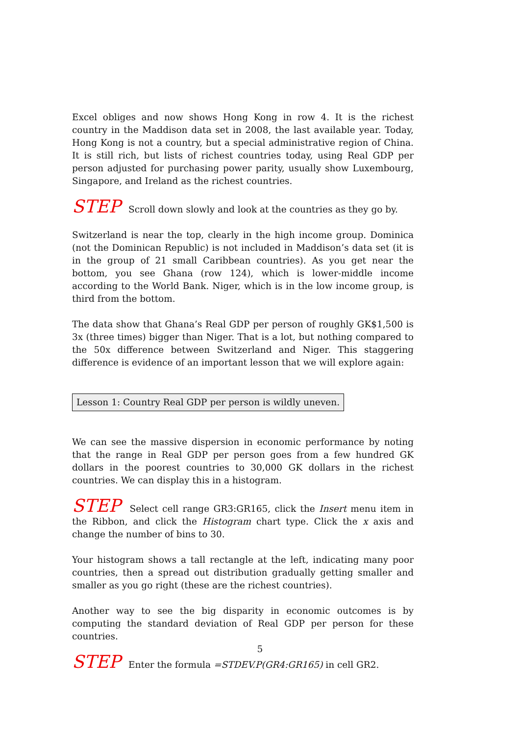Excel obliges and now shows Hong Kong in row 4. It is the richest country in the Maddison data set in 2008, the last available year. Today, Hong Kong is not a country, but a special administrative region of China. It is still rich, but lists of richest countries today, using Real GDP per person adjusted for purchasing power parity, usually show Luxembourg, Singapore, and Ireland as the richest countries.
STEP Scroll down slowly and look at the countries as they go by.
Switzerland is near the top, clearly in the high income group. Dominica (not the Dominican Republic) is not included in Maddison’s data set (it is in the group of 21 small Caribbean countries). As you get near the bottom, you see Ghana (row 124), which is lower-middle income according to the World Bank. Niger, which is in the low income group, is third from the bottom.
The data show that Ghana’s Real GDP per person of roughly GK$1,500 is 3x (three times) bigger than Niger. That is a lot, but nothing compared to the 50x difference between Switzerland and Niger. This staggering difference is evidence of an important lesson that we will explore again:
Lesson 1: Country Real GDP per person is wildly uneven.
We can see the massive dispersion in economic performance by noting that the range in Real GDP per person goes from a few hundred GK dollars in the poorest countries to 30,000 GK dollars in the richest countries. We can display this in a histogram.
STEP Select cell range GR3:GR165, click the Insert menu item in the Ribbon, and click the Histogram chart type. Click the x axis and change the number of bins to 30.
Your histogram shows a tall rectangle at the left, indicating many poor countries, then a spread out distribution gradually getting smaller and smaller as you go right (these are the richest countries).
Another way to see the big disparity in economic outcomes is by computing the standard deviation of Real GDP per person for these countries.
STEP Enter the formula =STDEV.P(GR4:GR165) in cell GR2.
5